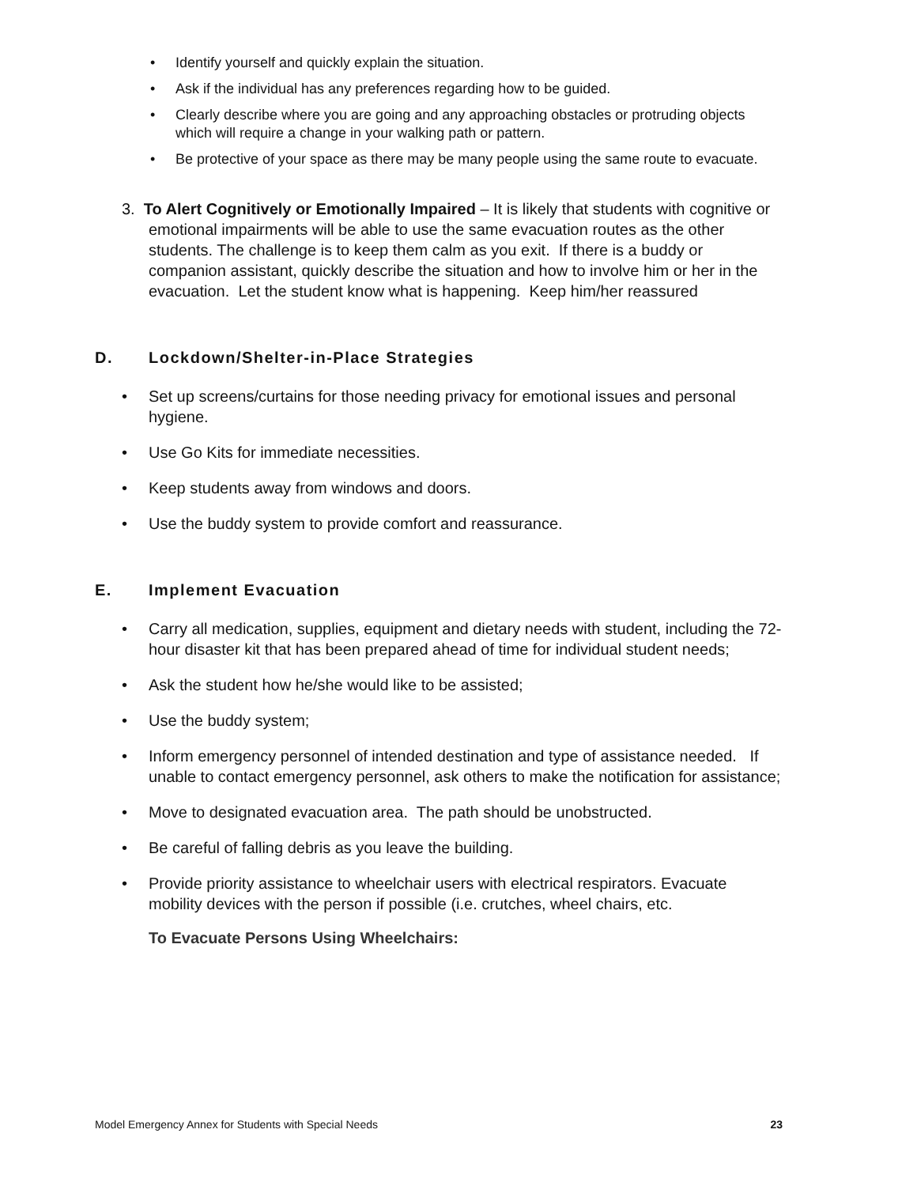• Identify yourself and quickly explain the situation.
• Ask if the individual has any preferences regarding how to be guided.
• Clearly describe where you are going and any approaching obstacles or protruding objects which will require a change in your walking path or pattern.
• Be protective of your space as there may be many people using the same route to evacuate.
3. To Alert Cognitively or Emotionally Impaired – It is likely that students with cognitive or emotional impairments will be able to use the same evacuation routes as the other students. The challenge is to keep them calm as you exit. If there is a buddy or companion assistant, quickly describe the situation and how to involve him or her in the evacuation. Let the student know what is happening. Keep him/her reassured
D. Lockdown/Shelter-in-Place Strategies
• Set up screens/curtains for those needing privacy for emotional issues and personal hygiene.
• Use Go Kits for immediate necessities.
• Keep students away from windows and doors.
• Use the buddy system to provide comfort and reassurance.
E. Implement Evacuation
• Carry all medication, supplies, equipment and dietary needs with student, including the 72-hour disaster kit that has been prepared ahead of time for individual student needs;
• Ask the student how he/she would like to be assisted;
• Use the buddy system;
• Inform emergency personnel of intended destination and type of assistance needed. If unable to contact emergency personnel, ask others to make the notification for assistance;
• Move to designated evacuation area. The path should be unobstructed.
• Be careful of falling debris as you leave the building.
• Provide priority assistance to wheelchair users with electrical respirators. Evacuate mobility devices with the person if possible (i.e. crutches, wheel chairs, etc.
To Evacuate Persons Using Wheelchairs:
Model Emergency Annex for Students with Special Needs 23